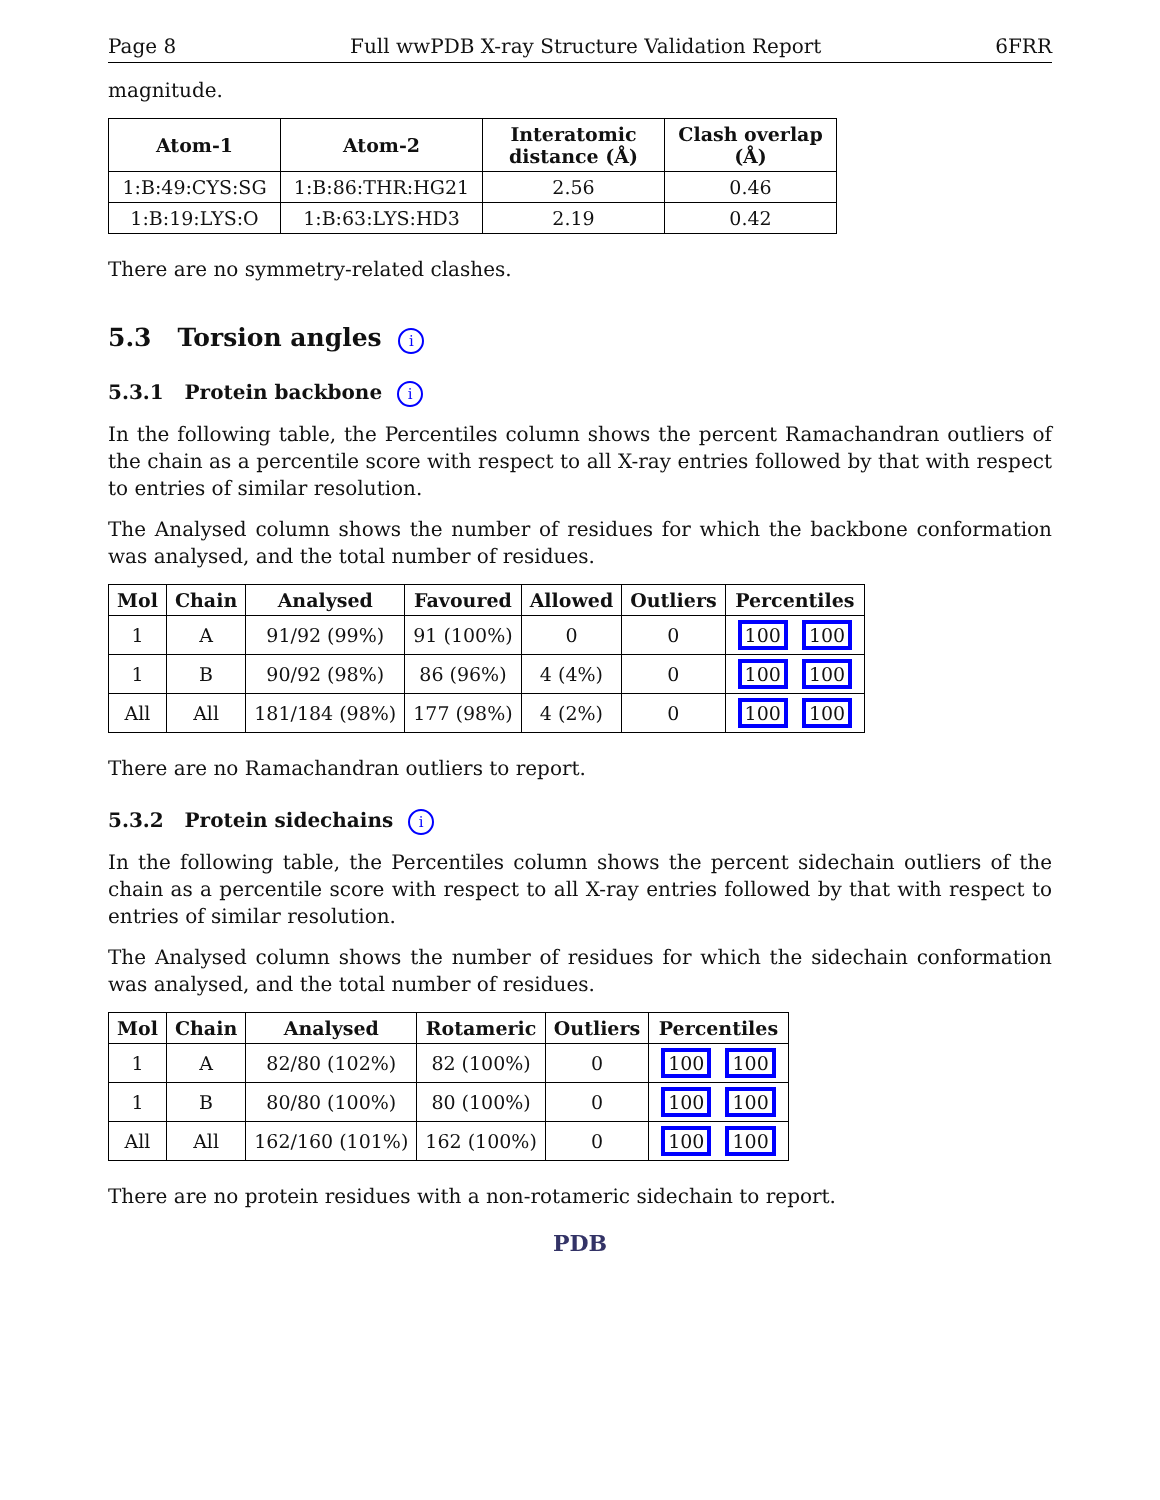Page 8 Full wwPDB X-ray Structure Validation Report 6FRR
magnitude.
| Atom-1 | Atom-2 | Interatomic distance (Å) | Clash overlap (Å) |
| --- | --- | --- | --- |
| 1:B:49:CYS:SG | 1:B:86:THR:HG21 | 2.56 | 0.46 |
| 1:B:19:LYS:O | 1:B:63:LYS:HD3 | 2.19 | 0.42 |
There are no symmetry-related clashes.
5.3 Torsion angles i
5.3.1 Protein backbone i
In the following table, the Percentiles column shows the percent Ramachandran outliers of the chain as a percentile score with respect to all X-ray entries followed by that with respect to entries of similar resolution.
The Analysed column shows the number of residues for which the backbone conformation was analysed, and the total number of residues.
| Mol | Chain | Analysed | Favoured | Allowed | Outliers | Percentiles |
| --- | --- | --- | --- | --- | --- | --- |
| 1 | A | 91/92 (99%) | 91 (100%) | 0 | 0 | 100 100 |
| 1 | B | 90/92 (98%) | 86 (96%) | 4 (4%) | 0 | 100 100 |
| All | All | 181/184 (98%) | 177 (98%) | 4 (2%) | 0 | 100 100 |
There are no Ramachandran outliers to report.
5.3.2 Protein sidechains i
In the following table, the Percentiles column shows the percent sidechain outliers of the chain as a percentile score with respect to all X-ray entries followed by that with respect to entries of similar resolution.
The Analysed column shows the number of residues for which the sidechain conformation was analysed, and the total number of residues.
| Mol | Chain | Analysed | Rotameric | Outliers | Percentiles |
| --- | --- | --- | --- | --- | --- |
| 1 | A | 82/80 (102%) | 82 (100%) | 0 | 100 100 |
| 1 | B | 80/80 (100%) | 80 (100%) | 0 | 100 100 |
| All | All | 162/160 (101%) | 162 (100%) | 0 | 100 100 |
There are no protein residues with a non-rotameric sidechain to report.
PDB